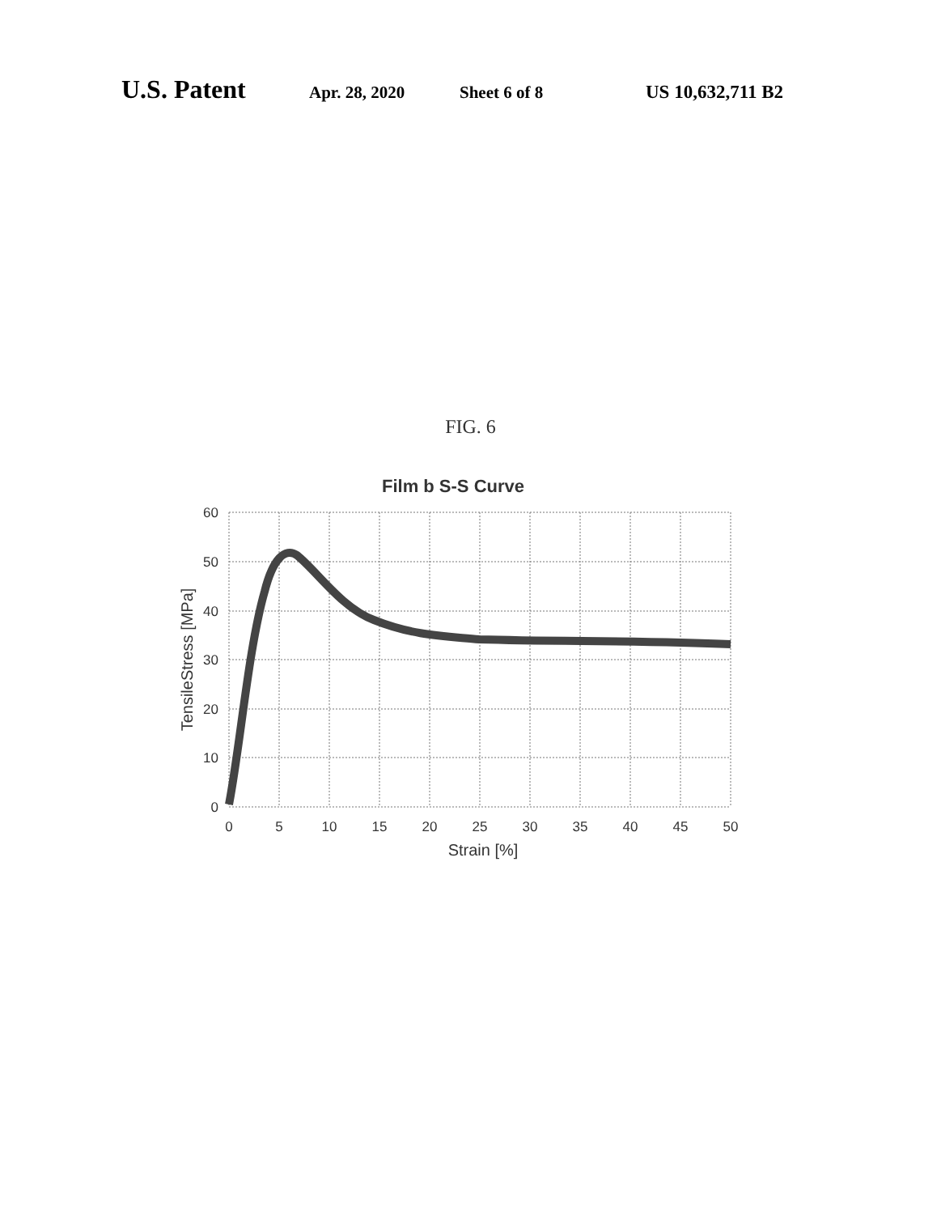U.S. Patent Apr. 28, 2020 Sheet 6 of 8 US 10,632,711 B2
FIG. 6
Film b S-S Curve
60
50
40
30
20
10
0
0
5
10
15
20
25
30
35
40
45
50
Strain [%]
TensileStress [MPa]